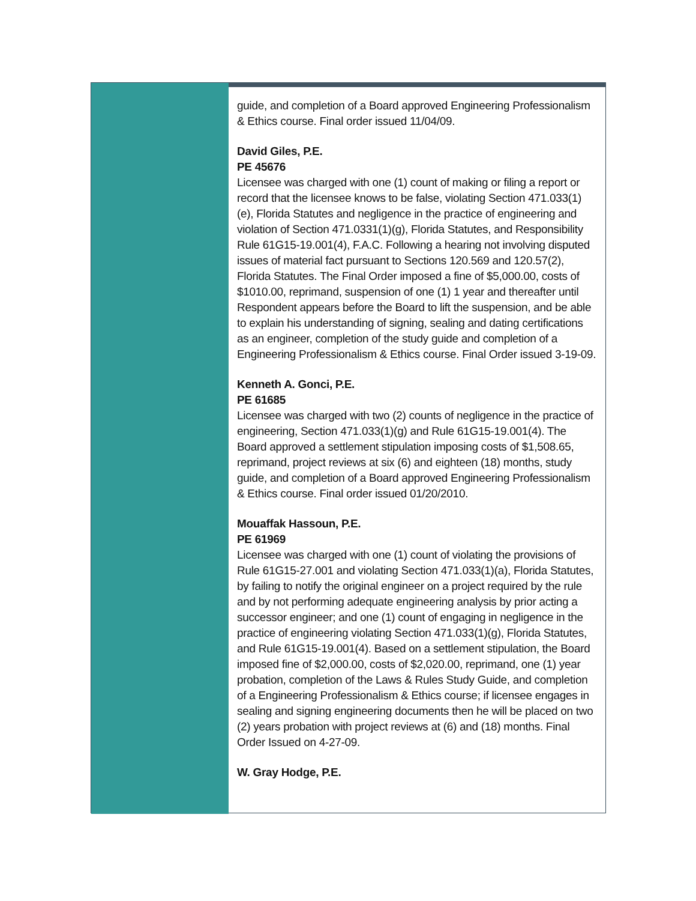guide, and completion of a Board approved Engineering Professionalism & Ethics course. Final order issued 11/04/09.
David Giles, P.E.
PE 45676
Licensee was charged with one (1) count of making or filing a report or record that the licensee knows to be false, violating Section 471.033(1)(e), Florida Statutes and negligence in the practice of engineering and violation of Section 471.0331(1)(g), Florida Statutes, and Responsibility Rule 61G15-19.001(4), F.A.C. Following a hearing not involving disputed issues of material fact pursuant to Sections 120.569 and 120.57(2), Florida Statutes. The Final Order imposed a fine of $5,000.00, costs of $1010.00, reprimand, suspension of one (1) 1 year and thereafter until Respondent appears before the Board to lift the suspension, and be able to explain his understanding of signing, sealing and dating certifications as an engineer, completion of the study guide and completion of a Engineering Professionalism & Ethics course. Final Order issued 3-19-09.
Kenneth A. Gonci, P.E.
PE 61685
Licensee was charged with two (2) counts of negligence in the practice of engineering, Section 471.033(1)(g) and Rule 61G15-19.001(4). The Board approved a settlement stipulation imposing costs of $1,508.65, reprimand, project reviews at six (6) and eighteen (18) months, study guide, and completion of a Board approved Engineering Professionalism & Ethics course. Final order issued 01/20/2010.
Mouaffak Hassoun, P.E.
PE 61969
Licensee was charged with one (1) count of violating the provisions of Rule 61G15-27.001 and violating Section 471.033(1)(a), Florida Statutes, by failing to notify the original engineer on a project required by the rule and by not performing adequate engineering analysis by prior acting a successor engineer; and one (1) count of engaging in negligence in the practice of engineering violating Section 471.033(1)(g), Florida Statutes, and Rule 61G15-19.001(4). Based on a settlement stipulation, the Board imposed fine of $2,000.00, costs of $2,020.00, reprimand, one (1) year probation, completion of the Laws & Rules Study Guide, and completion of a Engineering Professionalism & Ethics course; if licensee engages in sealing and signing engineering documents then he will be placed on two (2) years probation with project reviews at (6) and (18) months. Final Order Issued on 4-27-09.
W. Gray Hodge, P.E.